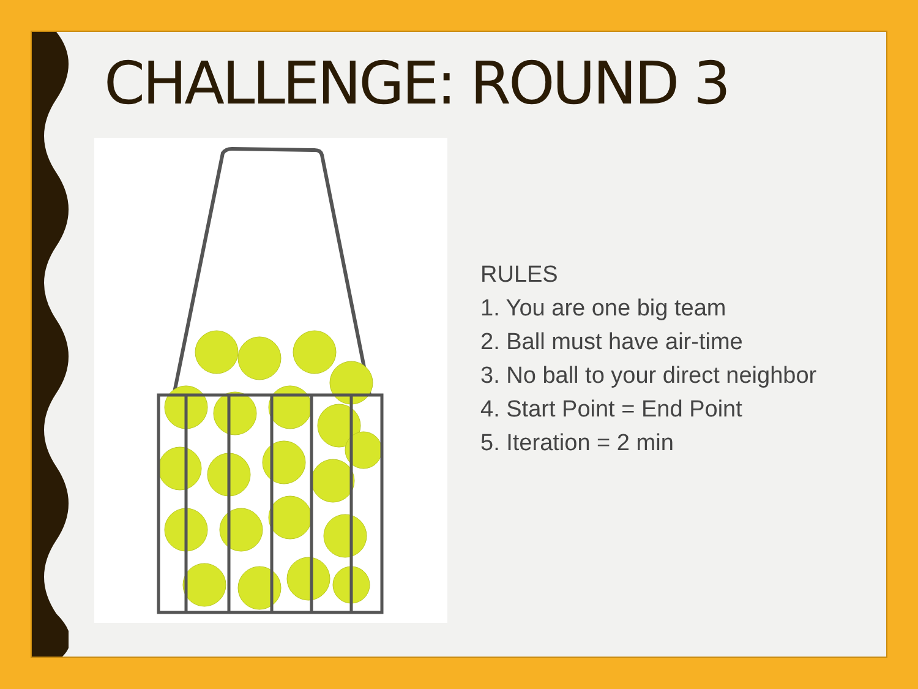CHALLENGE: ROUND 3
RULES
1. You are one big team
2. Ball must have air-time
3. No ball to your direct neighbor
4. Start Point = End Point
5. Iteration = 2 min